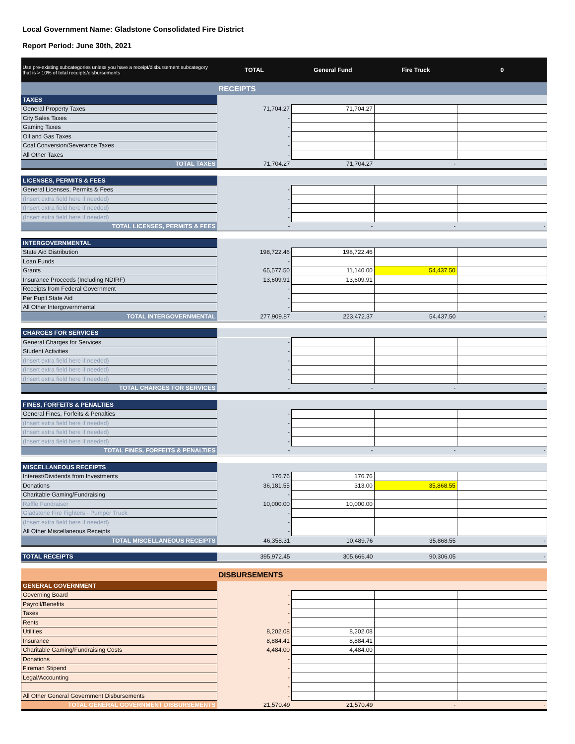Local Government Name: Gladstone Consolidated Fire District
Report Period: June 30th, 2021
| Use pre-existing subcategories unless you have a receipt/disbursement subcategory that is > 10% of total receipts/disbursements | TOTAL | General Fund | Fire Truck | 0 |
| --- | --- | --- | --- | --- |
| | RECEIPTS | | | |
| TAXES | | | | |
| General Property Taxes | 71,704.27 | 71,704.27 | | |
| City Sales Taxes | - | | | |
| Gaming Taxes | - | | | |
| Oil and Gas Taxes | - | | | |
| Coal Conversion/Severance Taxes | - | | | |
| All Other Taxes | - | | | |
| TOTAL TAXES | 71,704.27 | 71,704.27 | - | - |
| LICENSES, PERMITS & FEES | | | | |
| General Licenses, Permits & Fees | - | | | |
| (Insert extra field here if needed) | - | | | |
| (Insert extra field here if needed) | - | | | |
| (Insert extra field here if needed) | - | | | |
| TOTAL LICENSES, PERMITS & FEES | - | - | - | - |
| INTERGOVERNMENTAL | | | | |
| State Aid Distribution | 198,722.46 | 198,722.46 | | |
| Loan Funds | - | | | |
| Grants | 65,577.50 | 11,140.00 | 54,437.50 | |
| Insurance Proceeds (Including NDIRF) | 13,609.91 | 13,609.91 | | |
| Receipts from Federal Government | - | | | |
| Per Pupil State Aid | - | | | |
| All Other Intergovernmental | - | | | |
| TOTAL INTERGOVERNMENTAL | 277,909.87 | 223,472.37 | 54,437.50 | - |
| CHARGES FOR SERVICES | | | | |
| General Charges for Services | - | | | |
| Student Activities | - | | | |
| (Insert extra field here if needed) | - | | | |
| (Insert extra field here if needed) | - | | | |
| (Insert extra field here if needed) | - | | | |
| TOTAL CHARGES FOR SERVICES | - | - | - | - |
| FINES, FORFEITS & PENALTIES | | | | |
| General Fines, Forfeits & Penalties | - | | | |
| (Insert extra field here if needed) | - | | | |
| (Insert extra field here if needed) | - | | | |
| (Insert extra field here if needed) | - | | | |
| TOTAL FINES, FORFEITS & PENALTIES | - | - | - | - |
| MISCELLANEOUS RECEIPTS | | | | |
| Interest/Dividends from Investments | 176.76 | 176.76 | | |
| Donations | 36,181.55 | 313.00 | 35,868.55 | |
| Charitable Gaming/Fundraising | - | | | |
| Raffle Fundraiser | 10,000.00 | 10,000.00 | | |
| Gladstone Fire Fighters - Pumper Truck | - | | | |
| (Insert extra field here if needed) | - | | | |
| All Other Miscellaneous Receipts | - | | | |
| TOTAL MISCELLANEOUS RECEIPTS | 46,358.31 | 10,489.76 | 35,868.55 | - |
| TOTAL RECEIPTS | 395,972.45 | 305,666.40 | 90,306.05 | - |
| | DISBURSEMENTS | | | |
| GENERAL GOVERNMENT | | | | |
| Governing Board | - | | | |
| Payroll/Benefits | - | | | |
| Taxes | - | | | |
| Rents | - | | | |
| Utilities | 8,202.08 | 8,202.08 | | |
| Insurance | 8,884.41 | 8,884.41 | | |
| Charitable Gaming/Fundraising Costs | 4,484.00 | 4,484.00 | | |
| Donations | - | | | |
| Fireman Stipend | - | | | |
| Legal/Accounting | - | | | |
| | - | | | |
| All Other General Government Disbursements | - | | | |
| TOTAL GENERAL GOVERNMENT DISBURSEMENTS | 21,570.49 | 21,570.49 | - | - |